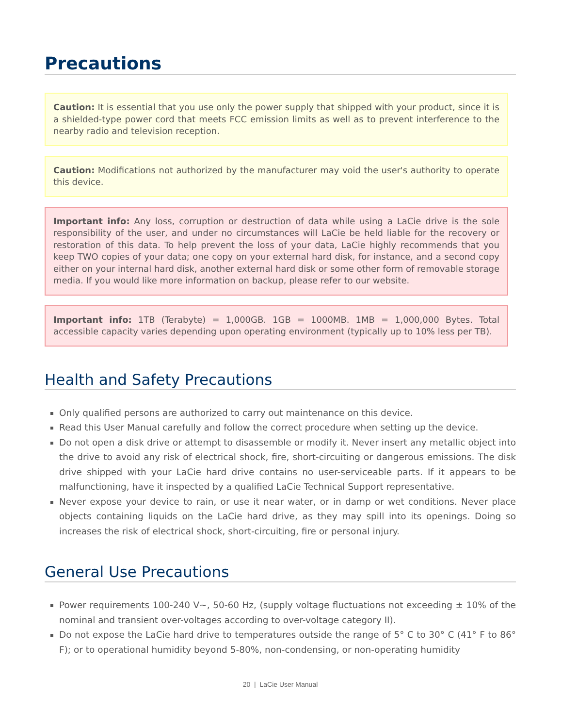Precautions
Caution: It is essential that you use only the power supply that shipped with your product, since it is a shielded-type power cord that meets FCC emission limits as well as to prevent interference to the nearby radio and television reception.
Caution: Modifications not authorized by the manufacturer may void the user's authority to operate this device.
Important info: Any loss, corruption or destruction of data while using a LaCie drive is the sole responsibility of the user, and under no circumstances will LaCie be held liable for the recovery or restoration of this data. To help prevent the loss of your data, LaCie highly recommends that you keep TWO copies of your data; one copy on your external hard disk, for instance, and a second copy either on your internal hard disk, another external hard disk or some other form of removable storage media. If you would like more information on backup, please refer to our website.
Important info: 1TB (Terabyte) = 1,000GB. 1GB = 1000MB. 1MB = 1,000,000 Bytes. Total accessible capacity varies depending upon operating environment (typically up to 10% less per TB).
Health and Safety Precautions
Only qualified persons are authorized to carry out maintenance on this device.
Read this User Manual carefully and follow the correct procedure when setting up the device.
Do not open a disk drive or attempt to disassemble or modify it. Never insert any metallic object into the drive to avoid any risk of electrical shock, fire, short-circuiting or dangerous emissions. The disk drive shipped with your LaCie hard drive contains no user-serviceable parts. If it appears to be malfunctioning, have it inspected by a qualified LaCie Technical Support representative.
Never expose your device to rain, or use it near water, or in damp or wet conditions. Never place objects containing liquids on the LaCie hard drive, as they may spill into its openings. Doing so increases the risk of electrical shock, short-circuiting, fire or personal injury.
General Use Precautions
Power requirements 100-240 V~, 50-60 Hz, (supply voltage fluctuations not exceeding ± 10% of the nominal and transient over-voltages according to over-voltage category II).
Do not expose the LaCie hard drive to temperatures outside the range of 5° C to 30° C (41° F to 86° F); or to operational humidity beyond 5-80%, non-condensing, or non-operating humidity
20 | LaCie User Manual